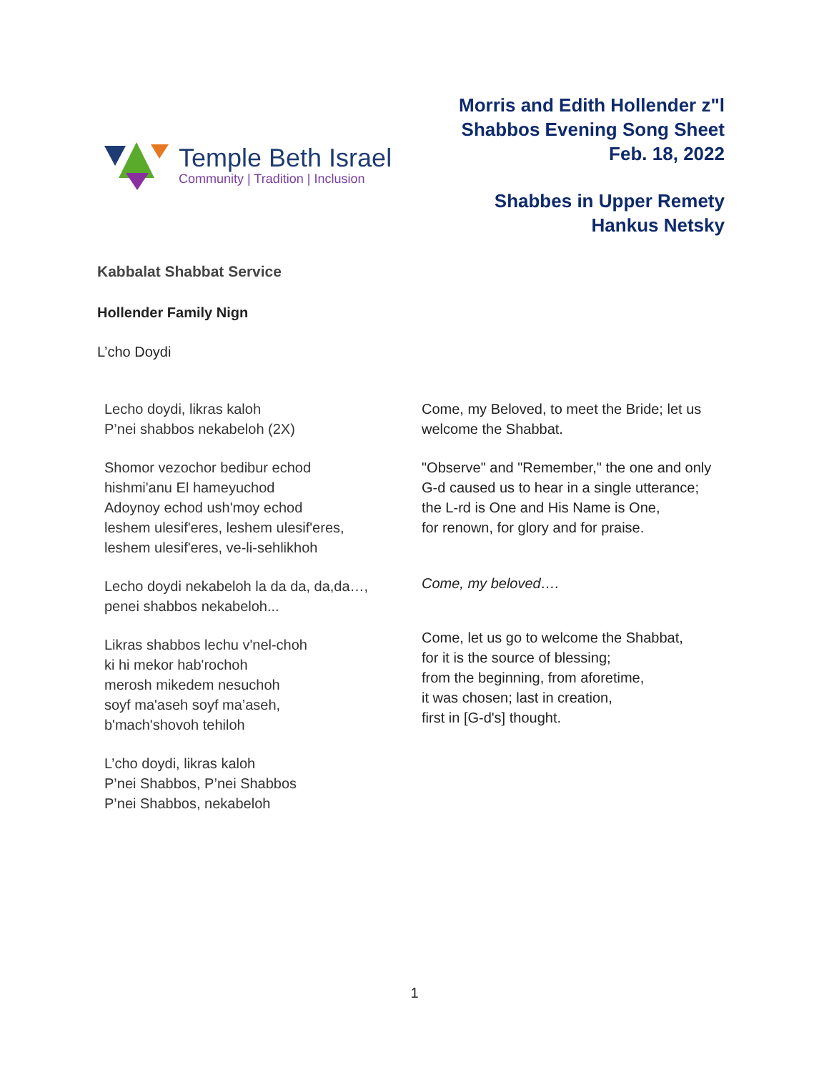Temple Beth Israel
Community | Tradition | Inclusion
Morris and Edith Hollender z"l
Shabbos Evening Song Sheet
Feb. 18, 2022
Shabbes in Upper Remety
Hankus Netsky
Kabbalat Shabbat Service
Hollender Family Nign
L’cho Doydi
Lecho doydi, likras kaloh
P’nei shabbos nekabeloh (2X)
Shomor vezochor bedibur echod
hishmi'anu El hameyuchod
Adoynoy echod ush'moy echod
leshem ulesif'eres, leshem ulesif'eres,
leshem ulesif'eres, ve-li-sehlikhoh
Lecho doydi nekabeloh la da da, da,da…,
penei shabbos nekabeloh...
Likras shabbos lechu v'nel-choh
ki hi mekor hab'rochoh
merosh mikedem nesuchoh
soyf ma'aseh soyf ma’aseh,
b'mach'shovoh tehiloh
L’cho doydi, likras kaloh
P’nei Shabbos, P’nei Shabbos
P’nei Shabbos, nekabeloh
Come, my Beloved, to meet the Bride; let us welcome the Shabbat.
"Observe" and "Remember," the one and only G-d caused us to hear in a single utterance;
the L-rd is One and His Name is One,
for renown, for glory and for praise.
Come, my beloved….
Come, let us go to welcome the Shabbat,
for it is the source of blessing;
from the beginning, from aforetime,
it was chosen; last in creation,
first in [G-d's] thought.
1